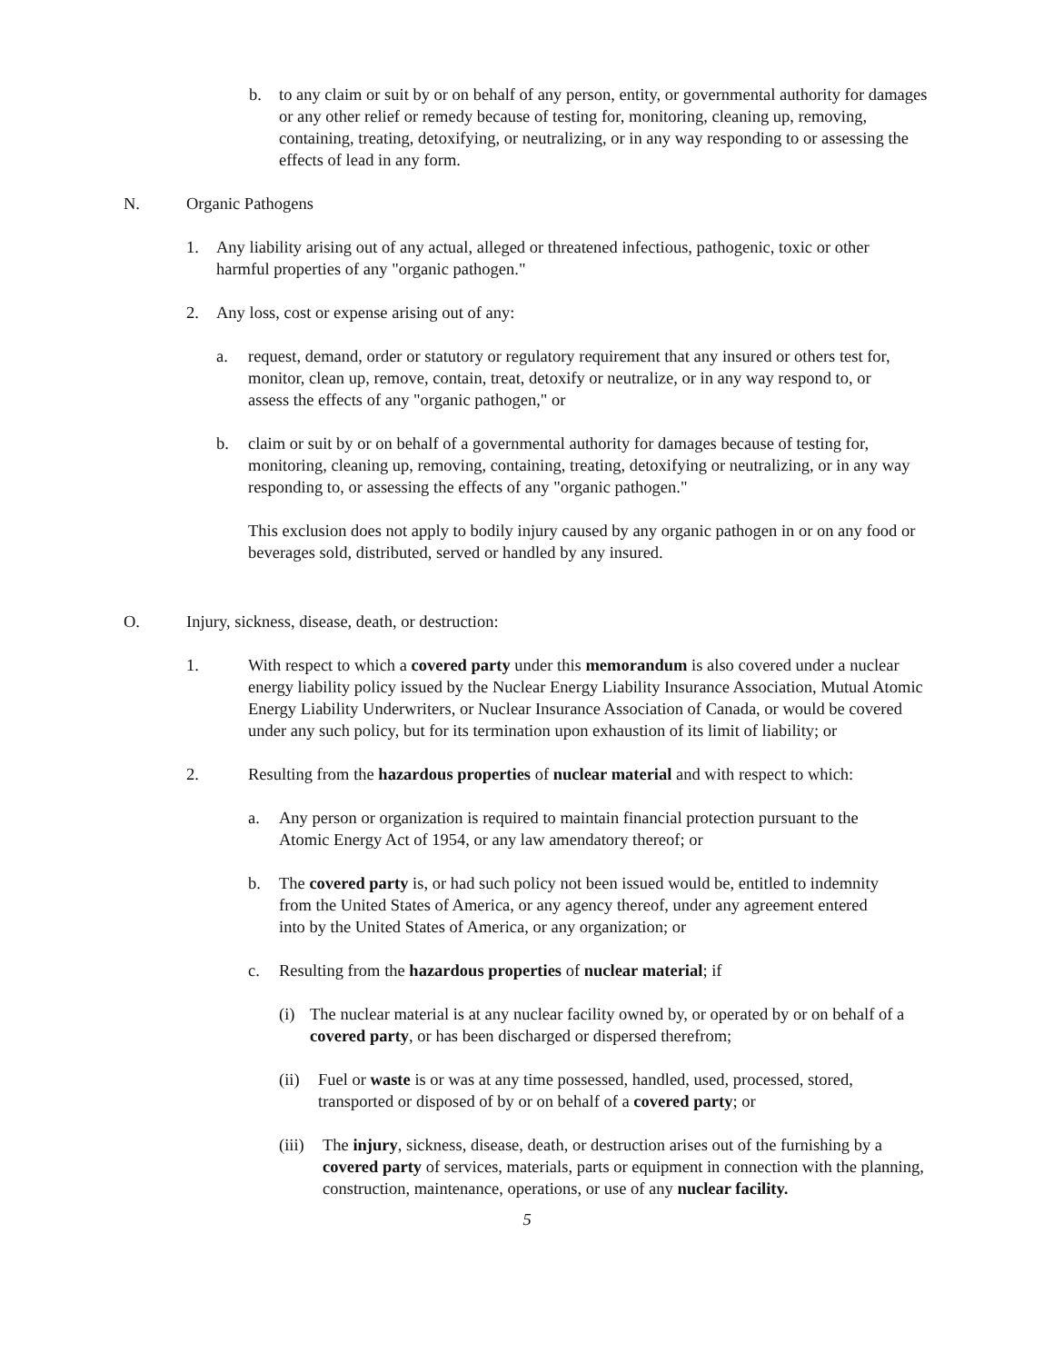b. to any claim or suit by or on behalf of any person, entity, or governmental authority for damages or any other relief or remedy because of testing for, monitoring, cleaning up, removing, containing, treating, detoxifying, or neutralizing, or in any way responding to or assessing the effects of lead in any form.
N. Organic Pathogens
1. Any liability arising out of any actual, alleged or threatened infectious, pathogenic, toxic or other harmful properties of any "organic pathogen."
2. Any loss, cost or expense arising out of any:
a. request, demand, order or statutory or regulatory requirement that any insured or others test for, monitor, clean up, remove, contain, treat, detoxify or neutralize, or in any way respond to, or assess the effects of any "organic pathogen," or
b. claim or suit by or on behalf of a governmental authority for damages because of testing for, monitoring, cleaning up, removing, containing, treating, detoxifying or neutralizing, or in any way responding to, or assessing the effects of any "organic pathogen."
This exclusion does not apply to bodily injury caused by any organic pathogen in or on any food or beverages sold, distributed, served or handled by any insured.
O. Injury, sickness, disease, death, or destruction:
1. With respect to which a covered party under this memorandum is also covered under a nuclear energy liability policy issued by the Nuclear Energy Liability Insurance Association, Mutual Atomic Energy Liability Underwriters, or Nuclear Insurance Association of Canada, or would be covered under any such policy, but for its termination upon exhaustion of its limit of liability; or
2. Resulting from the hazardous properties of nuclear material and with respect to which:
a. Any person or organization is required to maintain financial protection pursuant to the Atomic Energy Act of 1954, or any law amendatory thereof; or
b. The covered party is, or had such policy not been issued would be, entitled to indemnity from the United States of America, or any agency thereof, under any agreement entered into by the United States of America, or any organization; or
c. Resulting from the hazardous properties of nuclear material; if
(i) The nuclear material is at any nuclear facility owned by, or operated by or on behalf of a covered party, or has been discharged or dispersed therefrom;
(ii) Fuel or waste is or was at any time possessed, handled, used, processed, stored, transported or disposed of by or on behalf of a covered party; or
(iii) The injury, sickness, disease, death, or destruction arises out of the furnishing by a covered party of services, materials, parts or equipment in connection with the planning, construction, maintenance, operations, or use of any nuclear facility.
5